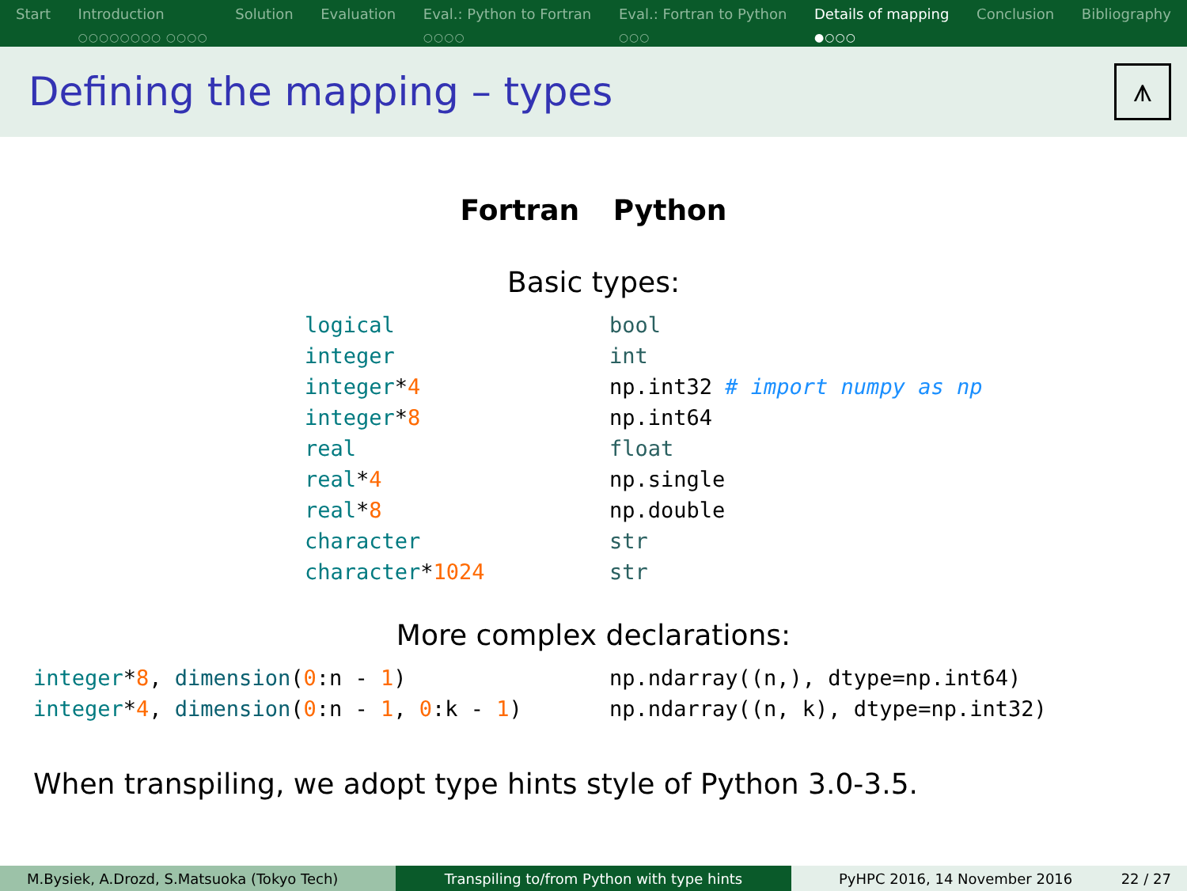Start Introduction
○○○○○○○○ ○○○○
Solution Evaluation Eval.: Python to Fortran
○○○○
Eval.: Fortran to Python
○○○
Details of mapping
●○○○
Conclusion Bibliography
Defining the mapping – types
⩚
Fortran Python
Basic types:
| logical | bool |
| integer | int |
| integer * 4 | np.int32 # import numpy as np |
| integer * 8 | np.int64 |
| real | float |
| real * 4 | np.single |
| real * 8 | np.double |
| character | str |
| character * 1024 | str |
More complex declarations:
| integer * 8 , dimension ( 0 :n - 1 ) | np.ndarray((n,), dtype=np.int64) |
| integer * 4 , dimension ( 0 :n - 1 , 0 :k - 1 ) | np.ndarray((n, k), dtype=np.int32) |
When transpiling, we adopt type hints style of Python 3.0-3.5.
M.Bysiek, A.Drozd, S.Matsuoka (Tokyo Tech) Transpiling to/from Python with type hints PyHPC 2016, 14 November 2016 22 / 27